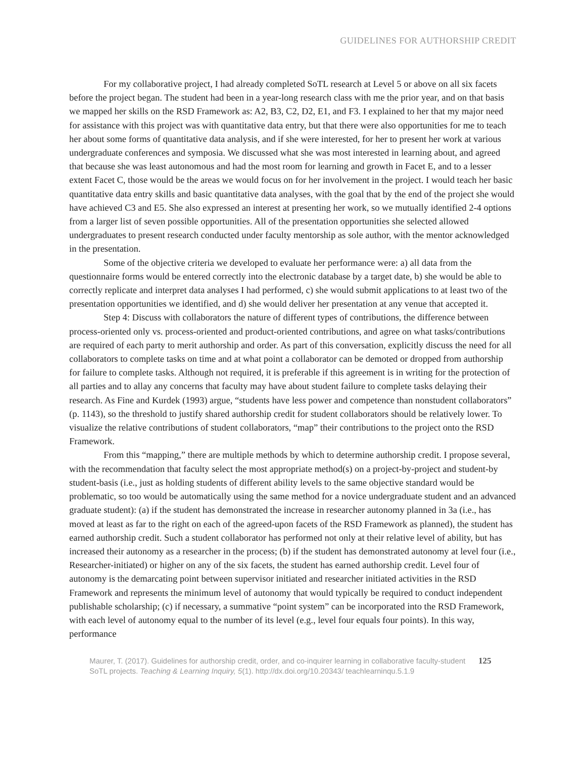GUIDELINES FOR AUTHORSHIP CREDIT
For my collaborative project, I had already completed SoTL research at Level 5 or above on all six facets before the project began. The student had been in a year-long research class with me the prior year, and on that basis we mapped her skills on the RSD Framework as: A2, B3, C2, D2, E1, and F3. I explained to her that my major need for assistance with this project was with quantitative data entry, but that there were also opportunities for me to teach her about some forms of quantitative data analysis, and if she were interested, for her to present her work at various undergraduate conferences and symposia. We discussed what she was most interested in learning about, and agreed that because she was least autonomous and had the most room for learning and growth in Facet E, and to a lesser extent Facet C, those would be the areas we would focus on for her involvement in the project. I would teach her basic quantitative data entry skills and basic quantitative data analyses, with the goal that by the end of the project she would have achieved C3 and E5. She also expressed an interest at presenting her work, so we mutually identified 2-4 options from a larger list of seven possible opportunities. All of the presentation opportunities she selected allowed undergraduates to present research conducted under faculty mentorship as sole author, with the mentor acknowledged in the presentation.
Some of the objective criteria we developed to evaluate her performance were: a) all data from the questionnaire forms would be entered correctly into the electronic database by a target date, b) she would be able to correctly replicate and interpret data analyses I had performed, c) she would submit applications to at least two of the presentation opportunities we identified, and d) she would deliver her presentation at any venue that accepted it.
Step 4: Discuss with collaborators the nature of different types of contributions, the difference between process-oriented only vs. process-oriented and product-oriented contributions, and agree on what tasks/contributions are required of each party to merit authorship and order. As part of this conversation, explicitly discuss the need for all collaborators to complete tasks on time and at what point a collaborator can be demoted or dropped from authorship for failure to complete tasks. Although not required, it is preferable if this agreement is in writing for the protection of all parties and to allay any concerns that faculty may have about student failure to complete tasks delaying their research. As Fine and Kurdek (1993) argue, “students have less power and competence than nonstudent collaborators” (p. 1143), so the threshold to justify shared authorship credit for student collaborators should be relatively lower. To visualize the relative contributions of student collaborators, “map” their contributions to the project onto the RSD Framework.
From this “mapping,” there are multiple methods by which to determine authorship credit. I propose several, with the recommendation that faculty select the most appropriate method(s) on a project-by-project and student-by student-basis (i.e., just as holding students of different ability levels to the same objective standard would be problematic, so too would be automatically using the same method for a novice undergraduate student and an advanced graduate student): (a) if the student has demonstrated the increase in researcher autonomy planned in 3a (i.e., has moved at least as far to the right on each of the agreed-upon facets of the RSD Framework as planned), the student has earned authorship credit. Such a student collaborator has performed not only at their relative level of ability, but has increased their autonomy as a researcher in the process; (b) if the student has demonstrated autonomy at level four (i.e., Researcher-initiated) or higher on any of the six facets, the student has earned authorship credit. Level four of autonomy is the demarcating point between supervisor initiated and researcher initiated activities in the RSD Framework and represents the minimum level of autonomy that would typically be required to conduct independent publishable scholarship; (c) if necessary, a summative “point system” can be incorporated into the RSD Framework, with each level of autonomy equal to the number of its level (e.g., level four equals four points). In this way, performance
Maurer, T. (2017). Guidelines for authorship credit, order, and co-inquirer learning in collaborative faculty-student SoTL projects. Teaching & Learning Inquiry, 5(1). http://dx.doi.org/10.20343/ teachlearninqu.5.1.9
125